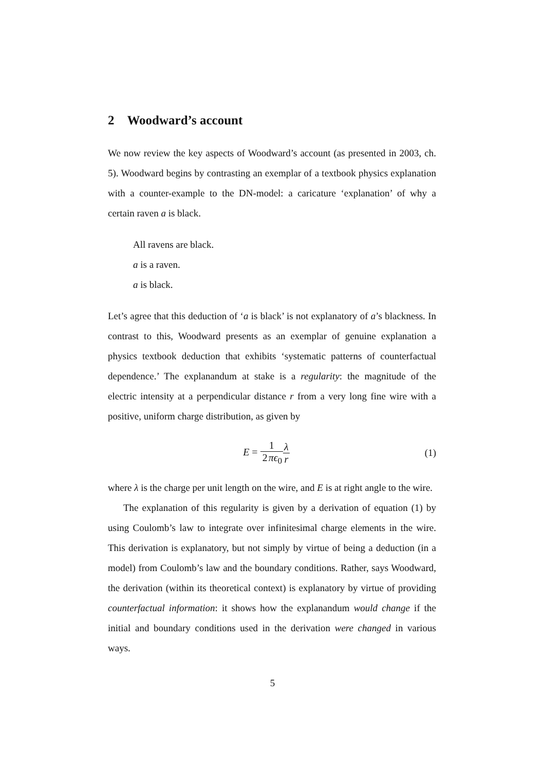2 Woodward’s account
We now review the key aspects of Woodward’s account (as presented in 2003, ch. 5). Woodward begins by contrasting an exemplar of a textbook physics explanation with a counter-example to the DN-model: a caricature ‘explanation’ of why a certain raven a is black.
All ravens are black.
a is a raven.
a is black.
Let’s agree that this deduction of ‘a is black’ is not explanatory of a’s blackness. In contrast to this, Woodward presents as an exemplar of genuine explanation a physics textbook deduction that exhibits ‘systematic patterns of counterfactual dependence.’ The explanandum at stake is a regularity: the magnitude of the electric intensity at a perpendicular distance r from a very long fine wire with a positive, uniform charge distribution, as given by
E = 1 2πϵ<sub>0</sub> λ r (1)
where λ is the charge per unit length on the wire, and E is at right angle to the wire.
The explanation of this regularity is given by a derivation of equation (1) by using Coulomb’s law to integrate over infinitesimal charge elements in the wire. This derivation is explanatory, but not simply by virtue of being a deduction (in a model) from Coulomb’s law and the boundary conditions. Rather, says Woodward, the derivation (within its theoretical context) is explanatory by virtue of providing counterfactual information: it shows how the explanandum would change if the initial and boundary conditions used in the derivation were changed in various ways.
5